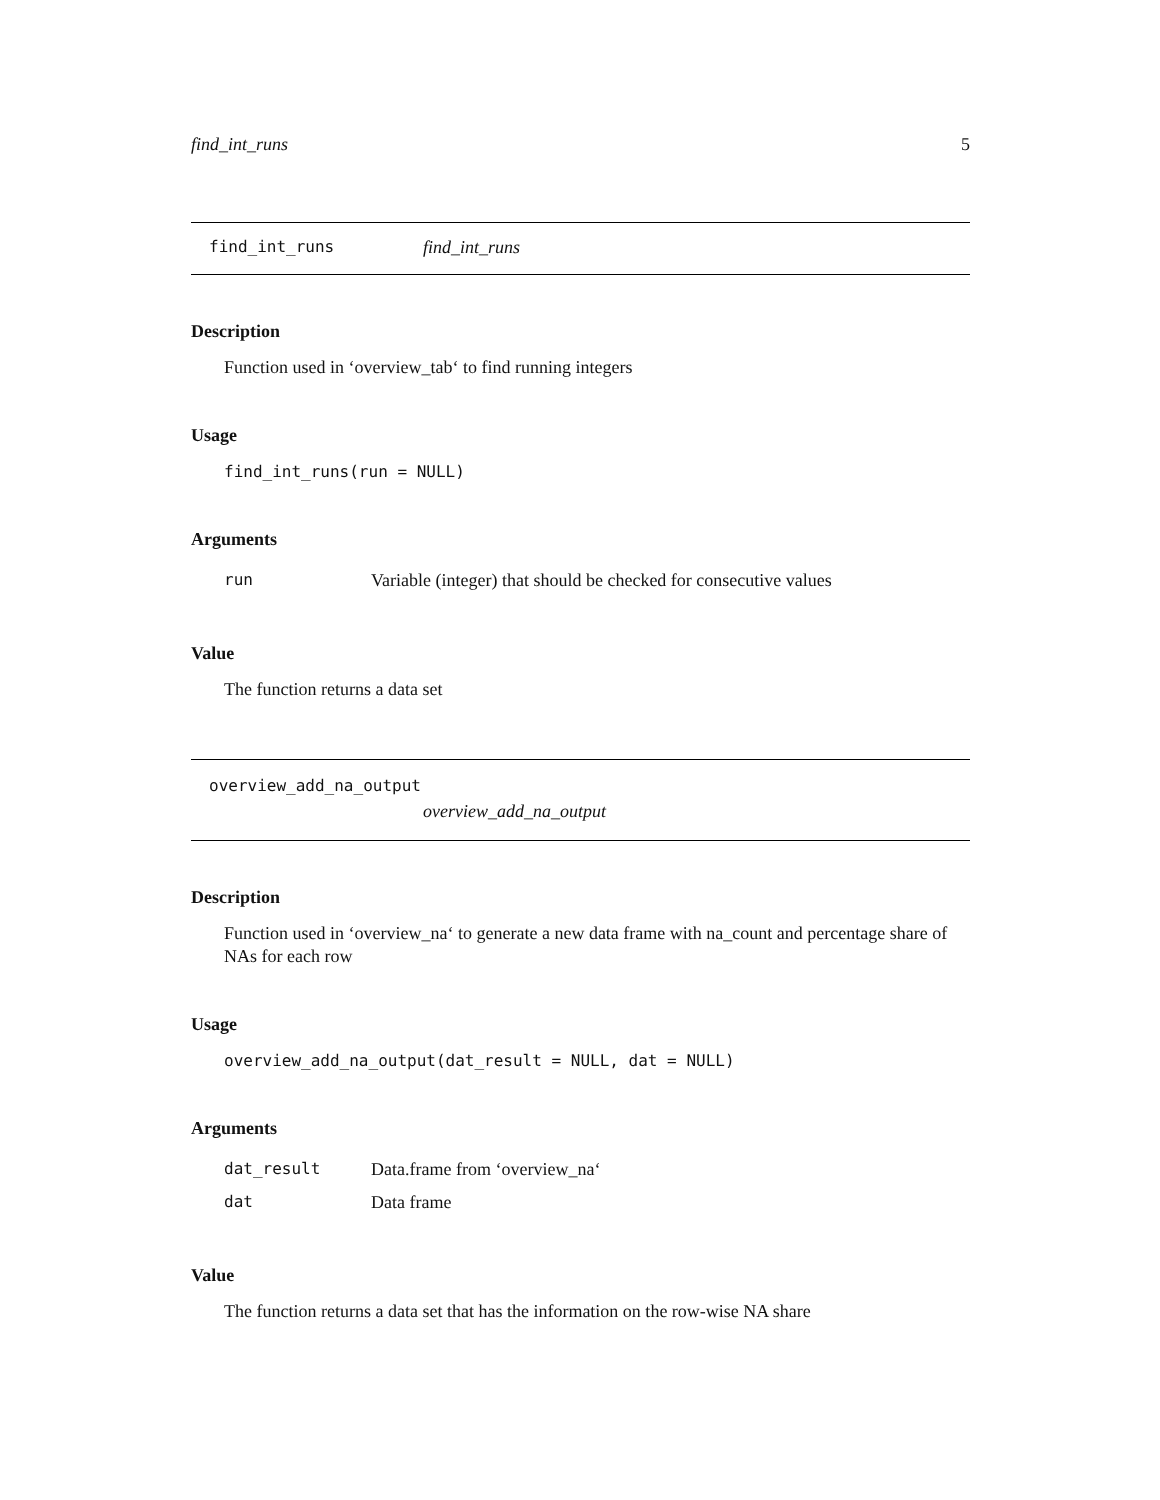find_int_runs 5
find_int_runs find_int_runs
Description
Function used in ‘overview_tab‘ to find running integers
Usage
find_int_runs(run = NULL)
Arguments
| run | Variable (integer) that should be checked for consecutive values |
Value
The function returns a data set
overview_add_na_output
overview_add_na_output
Description
Function used in ‘overview_na‘ to generate a new data frame with na_count and percentage share of NAs for each row
Usage
overview_add_na_output(dat_result = NULL, dat = NULL)
Arguments
| dat_result | Data.frame from ‘overview_na‘ |
| dat | Data frame |
Value
The function returns a data set that has the information on the row-wise NA share